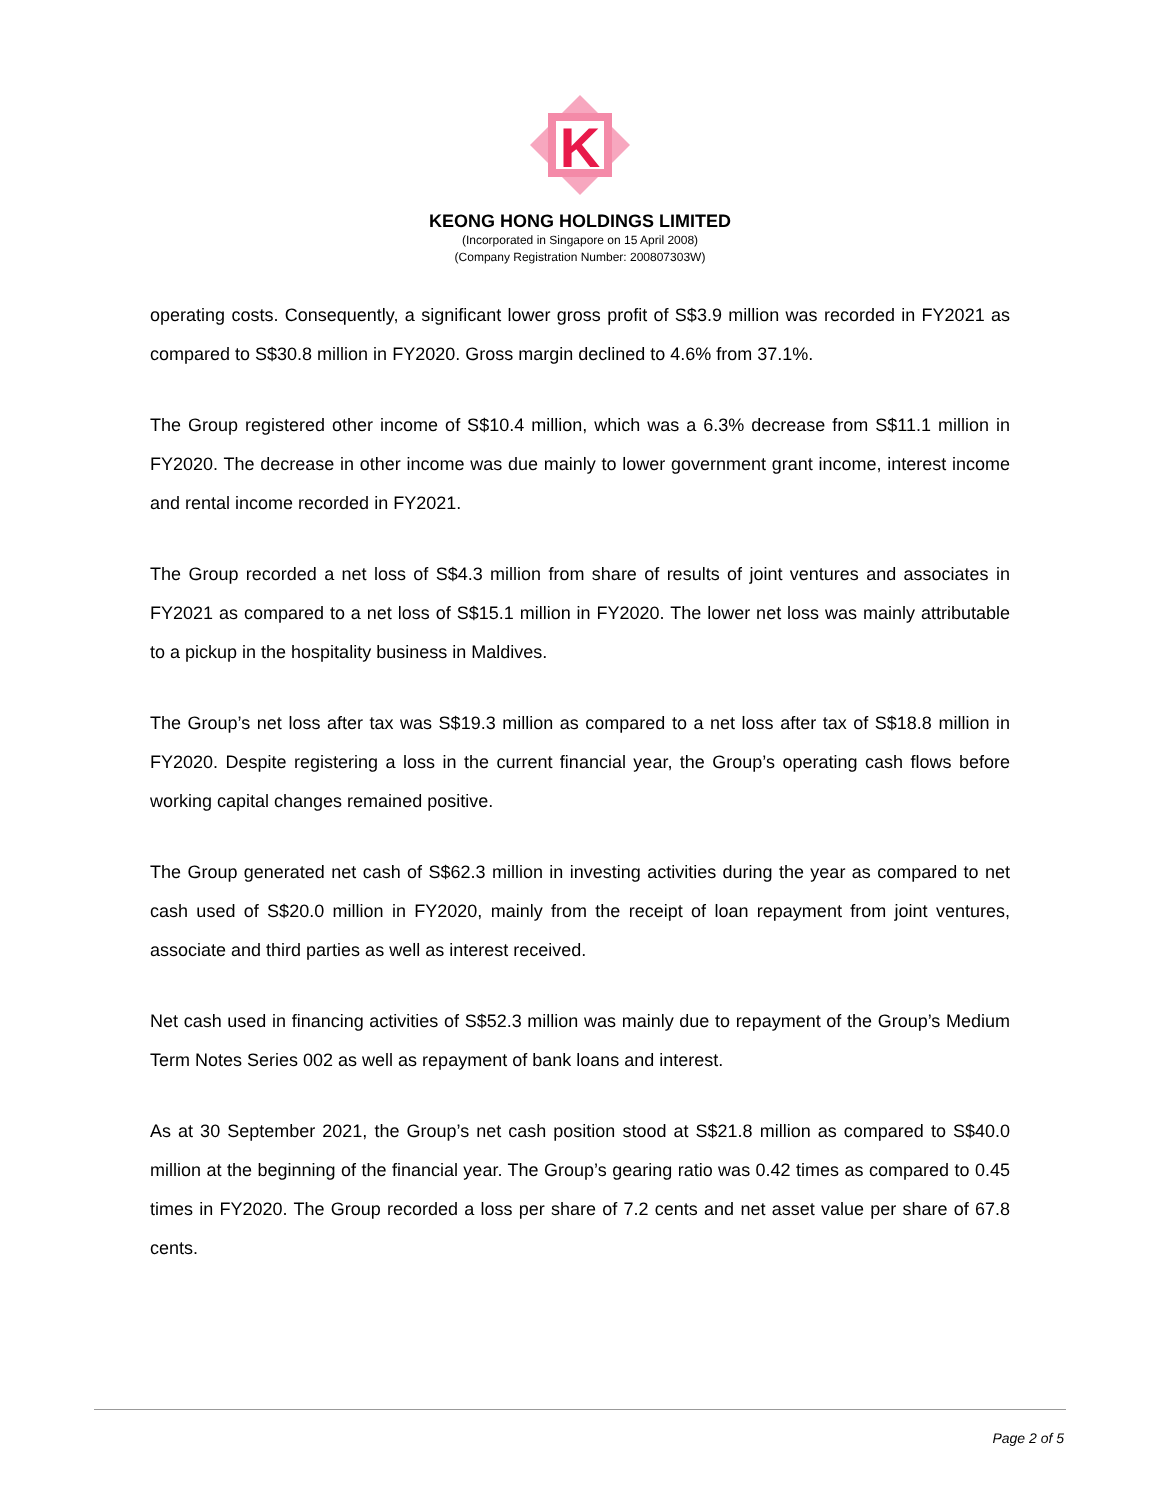K
KEONG HONG HOLDINGS LIMITED
(Incorporated in Singapore on 15 April 2008)
(Company Registration Number: 200807303W)
operating costs. Consequently, a significant lower gross profit of S$3.9 million was recorded in FY2021 as compared to S$30.8 million in FY2020. Gross margin declined to 4.6% from 37.1%.
The Group registered other income of S$10.4 million, which was a 6.3% decrease from S$11.1 million in FY2020. The decrease in other income was due mainly to lower government grant income, interest income and rental income recorded in FY2021.
The Group recorded a net loss of S$4.3 million from share of results of joint ventures and associates in FY2021 as compared to a net loss of S$15.1 million in FY2020. The lower net loss was mainly attributable to a pickup in the hospitality business in Maldives.
The Group’s net loss after tax was S$19.3 million as compared to a net loss after tax of S$18.8 million in FY2020. Despite registering a loss in the current financial year, the Group’s operating cash flows before working capital changes remained positive.
The Group generated net cash of S$62.3 million in investing activities during the year as compared to net cash used of S$20.0 million in FY2020, mainly from the receipt of loan repayment from joint ventures, associate and third parties as well as interest received.
Net cash used in financing activities of S$52.3 million was mainly due to repayment of the Group’s Medium Term Notes Series 002 as well as repayment of bank loans and interest.
As at 30 September 2021, the Group’s net cash position stood at S$21.8 million as compared to S$40.0 million at the beginning of the financial year. The Group’s gearing ratio was 0.42 times as compared to 0.45 times in FY2020. The Group recorded a loss per share of 7.2 cents and net asset value per share of 67.8 cents.
Page 2 of 5